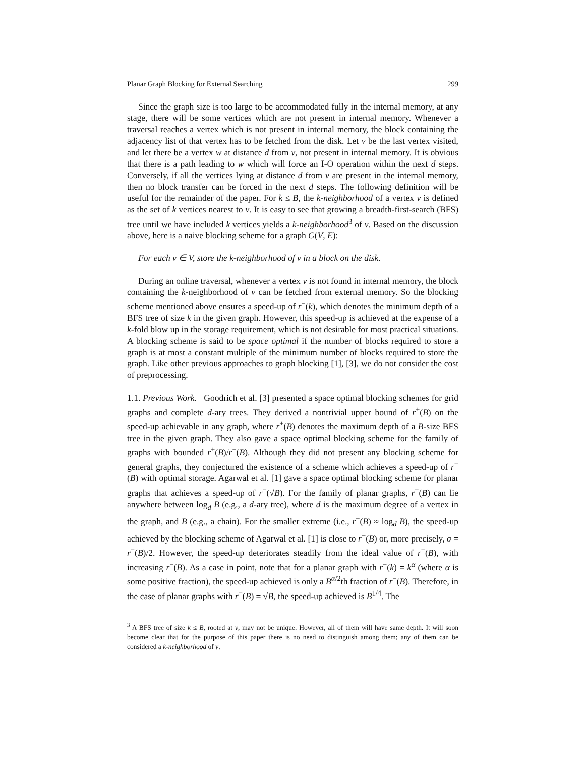Planar Graph Blocking for External Searching 299
Since the graph size is too large to be accommodated fully in the internal memory, at any stage, there will be some vertices which are not present in internal memory. Whenever a traversal reaches a vertex which is not present in internal memory, the block containing the adjacency list of that vertex has to be fetched from the disk. Let v be the last vertex visited, and let there be a vertex w at distance d from v, not present in internal memory. It is obvious that there is a path leading to w which will force an I-O operation within the next d steps. Conversely, if all the vertices lying at distance d from v are present in the internal memory, then no block transfer can be forced in the next d steps. The following definition will be useful for the remainder of the paper. For k ≤ B, the k-neighborhood of a vertex v is defined as the set of k vertices nearest to v. It is easy to see that growing a breadth-first-search (BFS) tree until we have included k vertices yields a k-neighborhood<sup>3</sup> of v. Based on the discussion above, here is a naive blocking scheme for a graph G(V, E):
For each v ∈ V, store the k-neighborhood of v in a block on the disk.
During an online traversal, whenever a vertex v is not found in internal memory, the block containing the k-neighborhood of v can be fetched from external memory. So the blocking scheme mentioned above ensures a speed-up of r<sup>−</sup>(k), which denotes the minimum depth of a BFS tree of size k in the given graph. However, this speed-up is achieved at the expense of a k-fold blow up in the storage requirement, which is not desirable for most practical situations. A blocking scheme is said to be space optimal if the number of blocks required to store a graph is at most a constant multiple of the minimum number of blocks required to store the graph. Like other previous approaches to graph blocking [1], [3], we do not consider the cost of preprocessing.
1.1. Previous Work. Goodrich et al. [3] presented a space optimal blocking schemes for grid graphs and complete d-ary trees. They derived a nontrivial upper bound of r<sup>+</sup>(B) on the speed-up achievable in any graph, where r<sup>+</sup>(B) denotes the maximum depth of a B-size BFS tree in the given graph. They also gave a space optimal blocking scheme for the family of graphs with bounded r<sup>+</sup>(B)/r<sup>−</sup>(B). Although they did not present any blocking scheme for general graphs, they conjectured the existence of a scheme which achieves a speed-up of r<sup>−</sup>(B) with optimal storage. Agarwal et al. [1] gave a space optimal blocking scheme for planar graphs that achieves a speed-up of r<sup>−</sup>(√B). For the family of planar graphs, r<sup>−</sup>(B) can lie anywhere between log<sub>d</sub> B (e.g., a d-ary tree), where d is the maximum degree of a vertex in the graph, and B (e.g., a chain). For the smaller extreme (i.e., r<sup>−</sup>(B) ≈ log<sub>d</sub> B), the speed-up achieved by the blocking scheme of Agarwal et al. [1] is close to r<sup>−</sup>(B) or, more precisely, σ = r<sup>−</sup>(B)/2. However, the speed-up deteriorates steadily from the ideal value of r<sup>−</sup>(B), with increasing r<sup>−</sup>(B). As a case in point, note that for a planar graph with r<sup>−</sup>(k) = k<sup>α</sup> (where α is some positive fraction), the speed-up achieved is only a B<sup>α/2</sup>th fraction of r<sup>−</sup>(B). Therefore, in the case of planar graphs with r<sup>−</sup>(B) = √B, the speed-up achieved is B<sup>1/4</sup>. The
<sup>3</sup> A BFS tree of size k ≤ B, rooted at v, may not be unique. However, all of them will have same depth. It will soon become clear that for the purpose of this paper there is no need to distinguish among them; any of them can be considered a k-neighborhood of v.